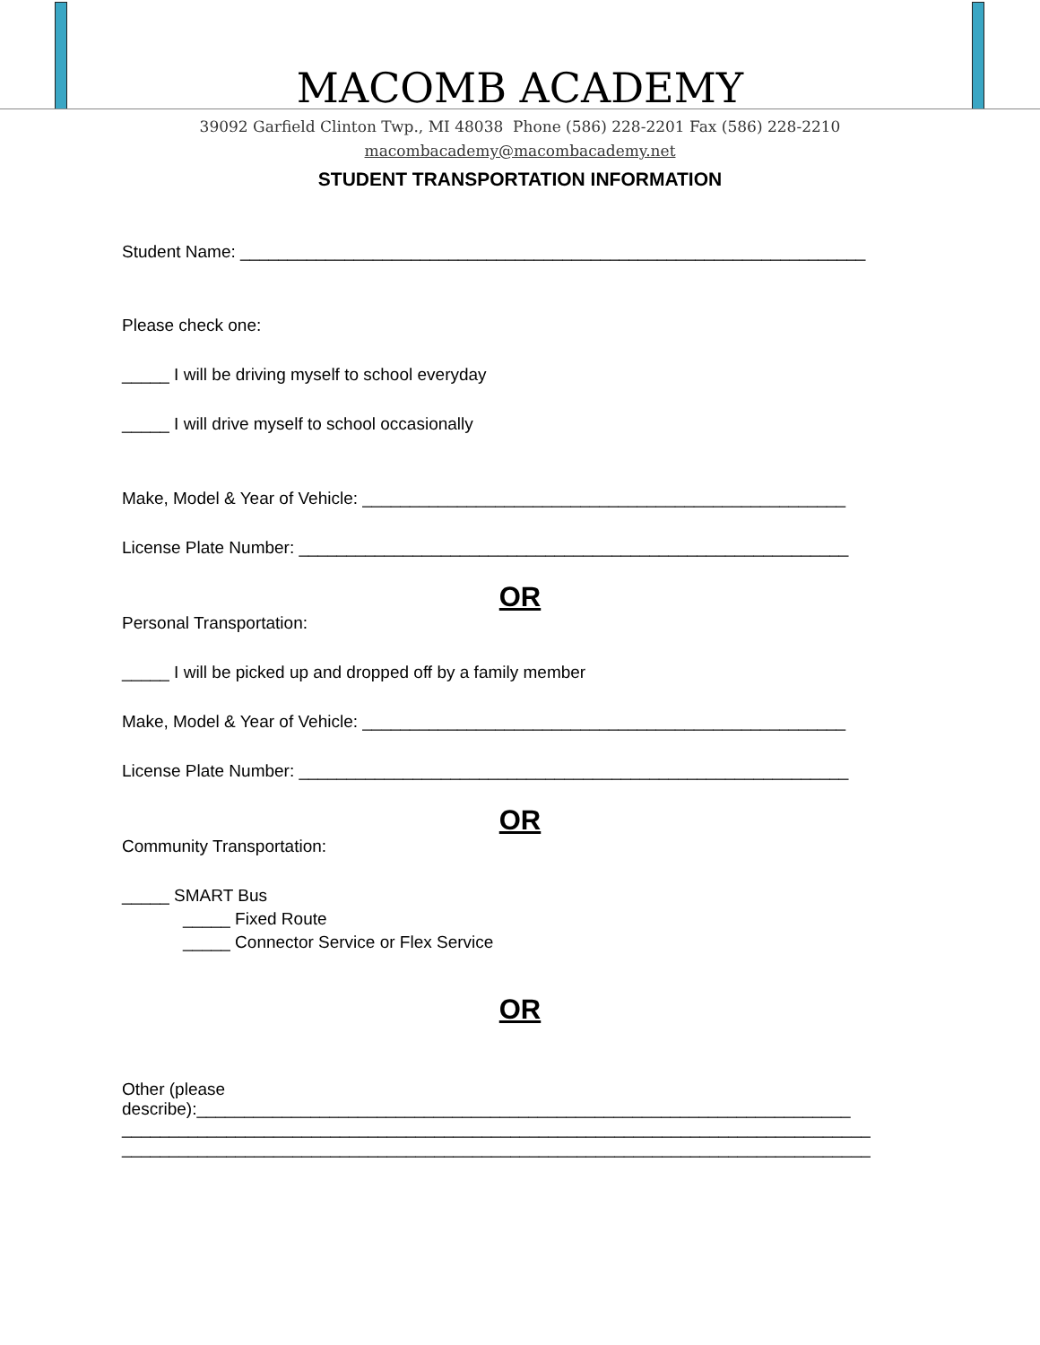MACOMB ACADEMY
39092 Garfield Clinton Twp., MI 48038 Phone (586) 228-2201 Fax (586) 228-2210
macombacademy@macombacademy.net
STUDENT TRANSPORTATION INFORMATION
Student Name: __________________________________________________________________
Please check one:
_____ I will be driving myself to school everyday
_____ I will drive myself to school occasionally
Make, Model & Year of Vehicle: ___________________________________________________
License Plate Number: __________________________________________________________
OR
Personal Transportation:
_____ I will be picked up and dropped off by a family member
Make, Model & Year of Vehicle: ___________________________________________________
License Plate Number: __________________________________________________________
OR
Community Transportation:
_____ SMART Bus
_____ Fixed Route
_____ Connector Service or Flex Service
OR
Other (please
describe):_____________________________________________________________________
_______________________________________________________________________________
_______________________________________________________________________________